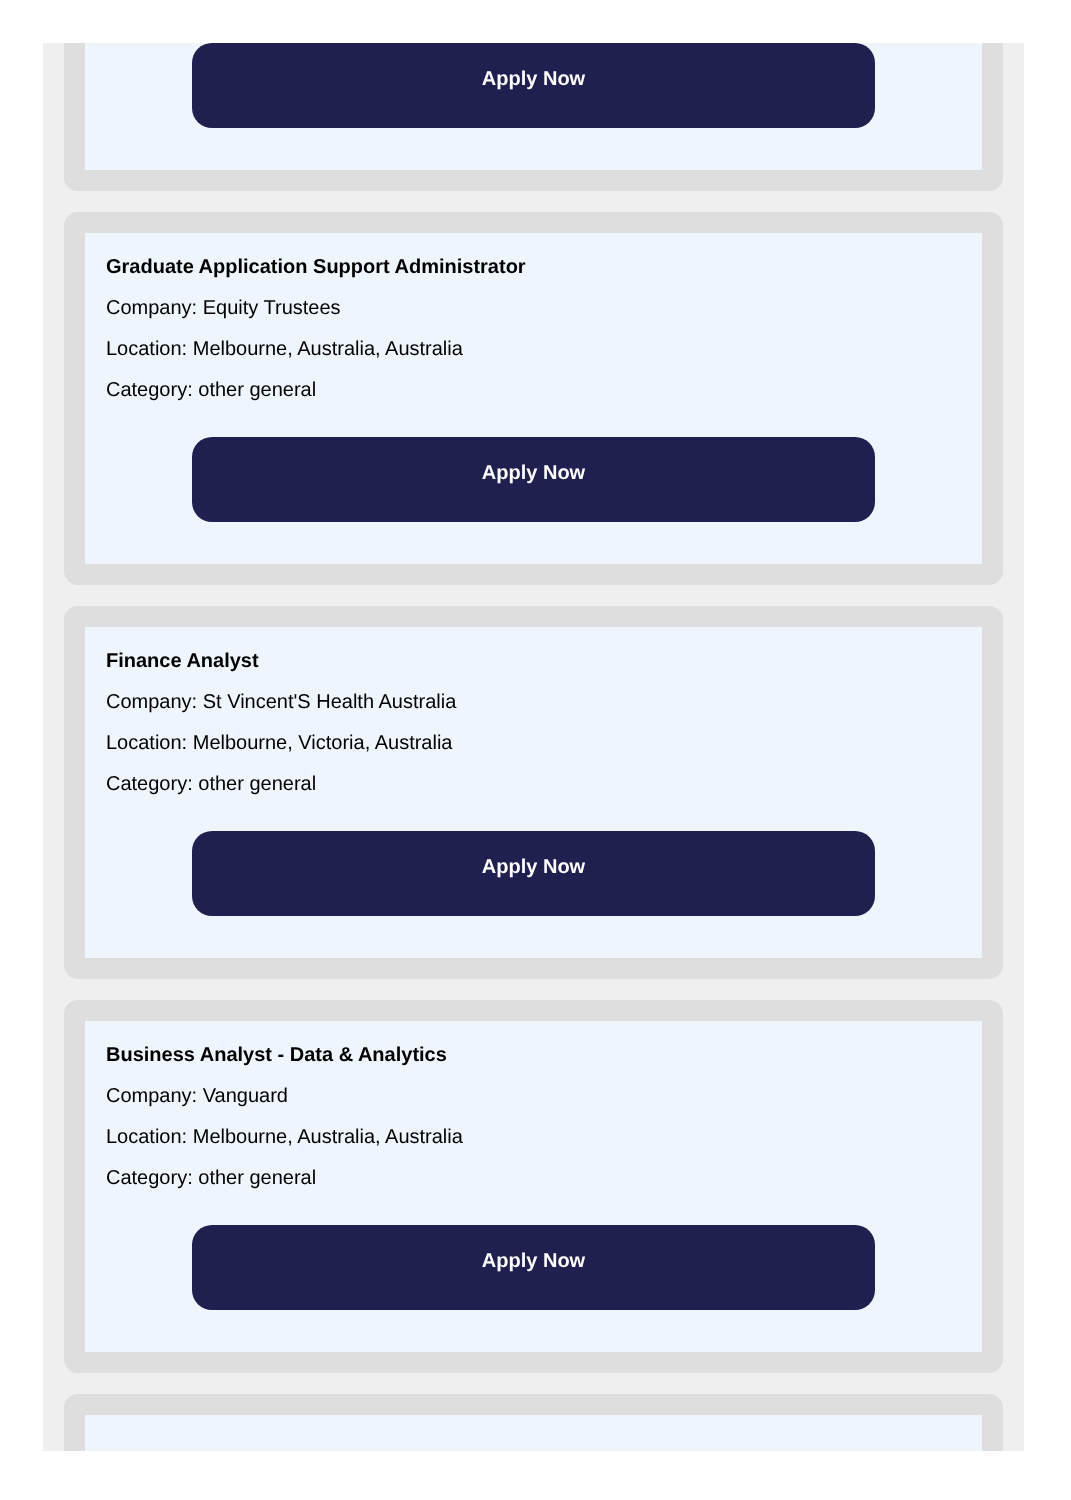Apply Now
Graduate Application Support Administrator
Company: Equity Trustees
Location: Melbourne, Australia, Australia
Category: other general
Apply Now
Finance Analyst
Company: St Vincent'S Health Australia
Location: Melbourne, Victoria, Australia
Category: other general
Apply Now
Business Analyst - Data & Analytics
Company: Vanguard
Location: Melbourne, Australia, Australia
Category: other general
Apply Now